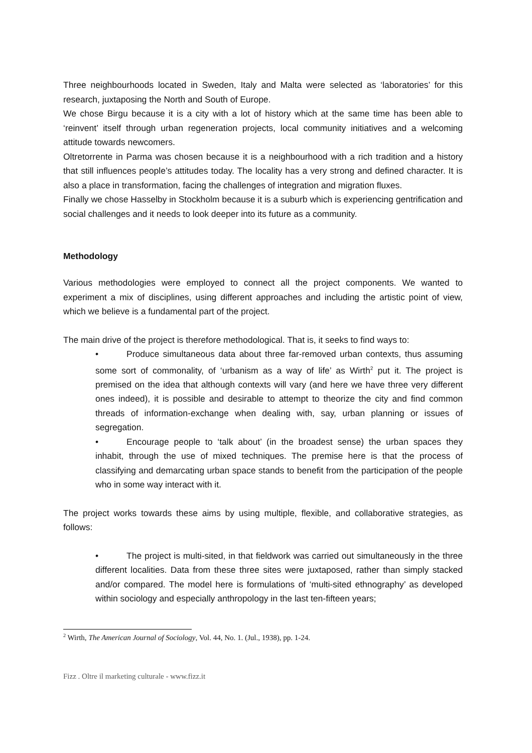Three neighbourhoods located in Sweden, Italy and Malta were selected as ‘laboratories’ for this research, juxtaposing the North and South of Europe.
We chose Birgu because it is a city with a lot of history which at the same time has been able to ‘reinvent’ itself through urban regeneration projects, local community initiatives and a welcoming attitude towards newcomers.
Oltretorrente in Parma was chosen because it is a neighbourhood with a rich tradition and a history that still influences people’s attitudes today. The locality has a very strong and defined character. It is also a place in transformation, facing the challenges of integration and migration fluxes.
Finally we chose Hasselby in Stockholm because it is a suburb which is experiencing gentrification and social challenges and it needs to look deeper into its future as a community.
Methodology
Various methodologies were employed to connect all the project components. We wanted to experiment a mix of disciplines, using different approaches and including the artistic point of view, which we believe is a fundamental part of the project.
The main drive of the project is therefore methodological. That is, it seeks to find ways to:
• Produce simultaneous data about three far-removed urban contexts, thus assuming some sort of commonality, of ‘urbanism as a way of life’ as Wirth<sup>2</sup> put it. The project is premised on the idea that although contexts will vary (and here we have three very different ones indeed), it is possible and desirable to attempt to theorize the city and find common threads of information-exchange when dealing with, say, urban planning or issues of segregation.
• Encourage people to ‘talk about’ (in the broadest sense) the urban spaces they inhabit, through the use of mixed techniques. The premise here is that the process of classifying and demarcating urban space stands to benefit from the participation of the people who in some way interact with it.
The project works towards these aims by using multiple, flexible, and collaborative strategies, as follows:
• The project is multi-sited, in that fieldwork was carried out simultaneously in the three different localities. Data from these three sites were juxtaposed, rather than simply stacked and/or compared. The model here is formulations of ‘multi-sited ethnography’ as developed within sociology and especially anthropology in the last ten-fifteen years;
<sup>2</sup> Wirth, The American Journal of Sociology, Vol. 44, No. 1. (Jul., 1938), pp. 1-24.
Fizz . Oltre il marketing culturale - www.fizz.it